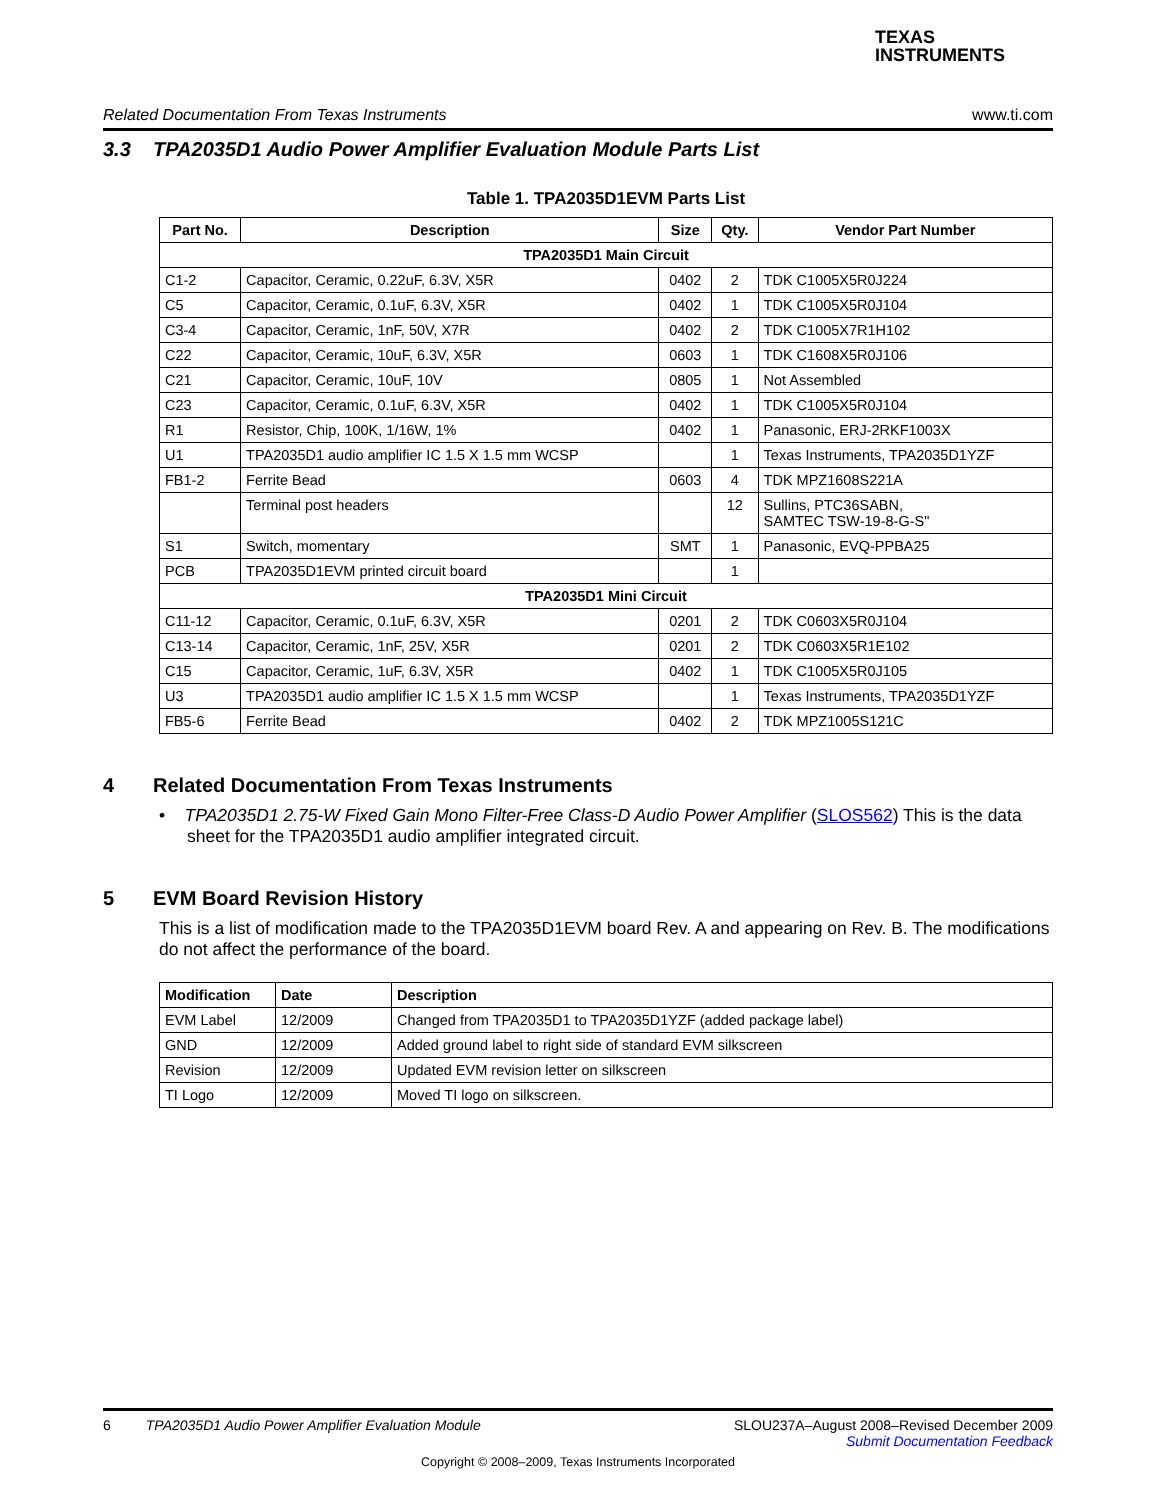TEXAS
INSTRUMENTS
Related Documentation From Texas Instruments www.ti.com
3.3 TPA2035D1 Audio Power Amplifier Evaluation Module Parts List
Table 1. TPA2035D1EVM Parts List
| Part No. | Description | Size | Qty. | Vendor Part Number |
| --- | --- | --- | --- | --- |
| TPA2035D1 Main Circuit | | | | |
| C1-2 | Capacitor, Ceramic, 0.22uF, 6.3V, X5R | 0402 | 2 | TDK C1005X5R0J224 |
| C5 | Capacitor, Ceramic, 0.1uF, 6.3V, X5R | 0402 | 1 | TDK C1005X5R0J104 |
| C3-4 | Capacitor, Ceramic, 1nF, 50V, X7R | 0402 | 2 | TDK C1005X7R1H102 |
| C22 | Capacitor, Ceramic, 10uF, 6.3V, X5R | 0603 | 1 | TDK C1608X5R0J106 |
| C21 | Capacitor, Ceramic, 10uF, 10V | 0805 | 1 | Not Assembled |
| C23 | Capacitor, Ceramic, 0.1uF, 6.3V, X5R | 0402 | 1 | TDK C1005X5R0J104 |
| R1 | Resistor, Chip, 100K, 1/16W, 1% | 0402 | 1 | Panasonic, ERJ-2RKF1003X |
| U1 | TPA2035D1 audio amplifier IC 1.5 X 1.5 mm WCSP | | 1 | Texas Instruments, TPA2035D1YZF |
| FB1-2 | Ferrite Bead | 0603 | 4 | TDK MPZ1608S221A |
| | Terminal post headers | | 12 | Sullins, PTC36SABN, SAMTEC TSW-19-8-G-S" |
| S1 | Switch, momentary | SMT | 1 | Panasonic, EVQ-PPBA25 |
| PCB | TPA2035D1EVM printed circuit board | | 1 | |
| TPA2035D1 Mini Circuit | | | | |
| C11-12 | Capacitor, Ceramic, 0.1uF, 6.3V, X5R | 0201 | 2 | TDK C0603X5R0J104 |
| C13-14 | Capacitor, Ceramic, 1nF, 25V, X5R | 0201 | 2 | TDK C0603X5R1E102 |
| C15 | Capacitor, Ceramic, 1uF, 6.3V, X5R | 0402 | 1 | TDK C1005X5R0J105 |
| U3 | TPA2035D1 audio amplifier IC 1.5 X 1.5 mm WCSP | | 1 | Texas Instruments, TPA2035D1YZF |
| FB5-6 | Ferrite Bead | 0402 | 2 | TDK MPZ1005S121C |
4 Related Documentation From Texas Instruments
• TPA2035D1 2.75-W Fixed Gain Mono Filter-Free Class-D Audio Power Amplifier (SLOS562) This is the data sheet for the TPA2035D1 audio amplifier integrated circuit.
5 EVM Board Revision History
This is a list of modification made to the TPA2035D1EVM board Rev. A and appearing on Rev. B. The modifications do not affect the performance of the board.
| Modification | Date | Description |
| --- | --- | --- |
| EVM Label | 12/2009 | Changed from TPA2035D1 to TPA2035D1YZF (added package label) |
| GND | 12/2009 | Added ground label to right side of standard EVM silkscreen |
| Revision | 12/2009 | Updated EVM revision letter on silkscreen |
| TI Logo | 12/2009 | Moved TI logo on silkscreen. |
6 TPA2035D1 Audio Power Amplifier Evaluation Module SLOU237A–August 2008–Revised December 2009
Submit Documentation Feedback
Copyright © 2008–2009, Texas Instruments Incorporated